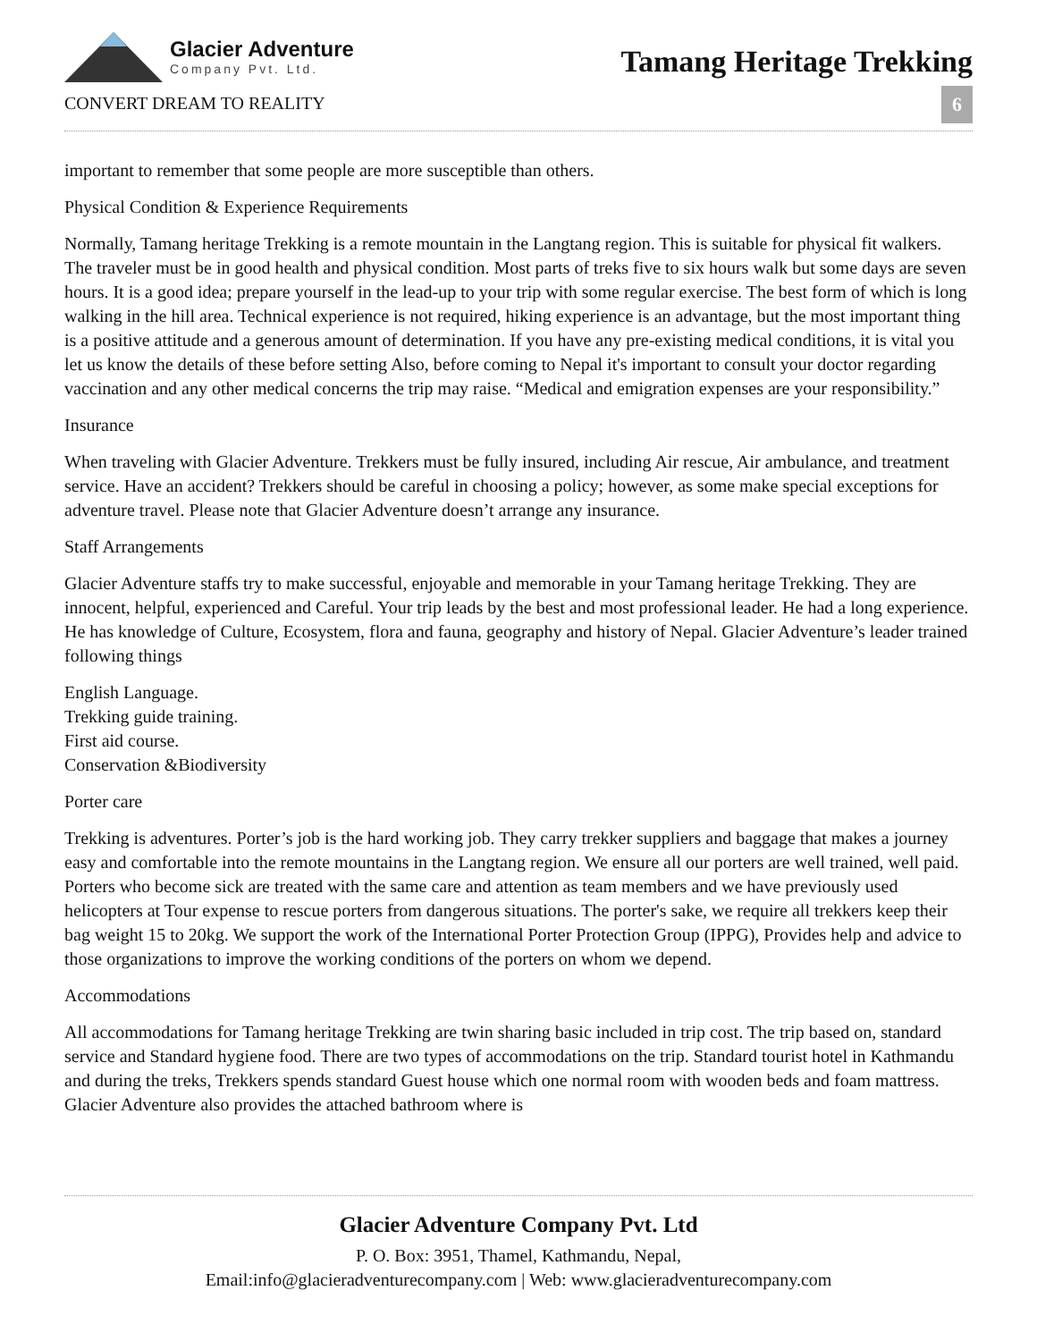Glacier Adventure
Company Pvt. Ltd.
CONVERT DREAM TO REALITY
Tamang Heritage Trekking
6
important to remember that some people are more susceptible than others.
Physical Condition & Experience Requirements
Normally, Tamang heritage Trekking is a remote mountain in the Langtang region. This is suitable for physical fit walkers. The traveler must be in good health and physical condition. Most parts of treks five to six hours walk but some days are seven hours. It is a good idea; prepare yourself in the lead-up to your trip with some regular exercise. The best form of which is long walking in the hill area. Technical experience is not required, hiking experience is an advantage, but the most important thing is a positive attitude and a generous amount of determination. If you have any pre-existing medical conditions, it is vital you let us know the details of these before setting Also, before coming to Nepal it's important to consult your doctor regarding vaccination and any other medical concerns the trip may raise. “Medical and emigration expenses are your responsibility.”
Insurance
When traveling with Glacier Adventure. Trekkers must be fully insured, including Air rescue, Air ambulance, and treatment service. Have an accident? Trekkers should be careful in choosing a policy; however, as some make special exceptions for adventure travel. Please note that Glacier Adventure doesn’t arrange any insurance.
Staff Arrangements
Glacier Adventure staffs try to make successful, enjoyable and memorable in your Tamang heritage Trekking. They are innocent, helpful, experienced and Careful. Your trip leads by the best and most professional leader. He had a long experience. He has knowledge of Culture, Ecosystem, flora and fauna, geography and history of Nepal. Glacier Adventure’s leader trained following things
English Language.
Trekking guide training.
First aid course.
Conservation &Biodiversity
Porter care
Trekking is adventures. Porter’s job is the hard working job. They carry trekker suppliers and baggage that makes a journey easy and comfortable into the remote mountains in the Langtang region. We ensure all our porters are well trained, well paid. Porters who become sick are treated with the same care and attention as team members and we have previously used helicopters at Tour expense to rescue porters from dangerous situations. The porter's sake, we require all trekkers keep their bag weight 15 to 20kg. We support the work of the International Porter Protection Group (IPPG), Provides help and advice to those organizations to improve the working conditions of the porters on whom we depend.
Accommodations
All accommodations for Tamang heritage Trekking are twin sharing basic included in trip cost. The trip based on, standard service and Standard hygiene food. There are two types of accommodations on the trip. Standard tourist hotel in Kathmandu and during the treks, Trekkers spends standard Guest house which one normal room with wooden beds and foam mattress. Glacier Adventure also provides the attached bathroom where is
Glacier Adventure Company Pvt. Ltd
P. O. Box: 3951, Thamel, Kathmandu, Nepal,
Email:info@glacieradventurecompany.com | Web: www.glacieradventurecompany.com